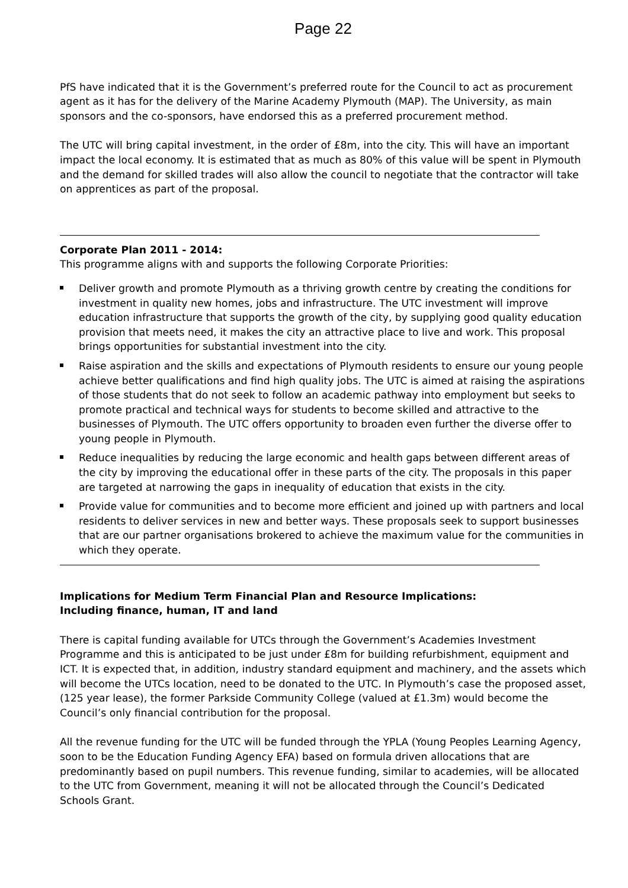Page 22
PfS have indicated that it is the Government’s preferred route for the Council to act as procurement agent as it has for the delivery of the Marine Academy Plymouth (MAP). The University, as main sponsors and the co-sponsors, have endorsed this as a preferred procurement method.
The UTC will bring capital investment, in the order of £8m, into the city. This will have an important impact the local economy. It is estimated that as much as 80% of this value will be spent in Plymouth and the demand for skilled trades will also allow the council to negotiate that the contractor will take on apprentices as part of the proposal.
Corporate Plan 2011 - 2014:
This programme aligns with and supports the following Corporate Priorities:
Deliver growth and promote Plymouth as a thriving growth centre by creating the conditions for investment in quality new homes, jobs and infrastructure. The UTC investment will improve education infrastructure that supports the growth of the city, by supplying good quality education provision that meets need, it makes the city an attractive place to live and work. This proposal brings opportunities for substantial investment into the city.
Raise aspiration and the skills and expectations of Plymouth residents to ensure our young people achieve better qualifications and find high quality jobs. The UTC is aimed at raising the aspirations of those students that do not seek to follow an academic pathway into employment but seeks to promote practical and technical ways for students to become skilled and attractive to the businesses of Plymouth. The UTC offers opportunity to broaden even further the diverse offer to young people in Plymouth.
Reduce inequalities by reducing the large economic and health gaps between different areas of the city by improving the educational offer in these parts of the city. The proposals in this paper are targeted at narrowing the gaps in inequality of education that exists in the city.
Provide value for communities and to become more efficient and joined up with partners and local residents to deliver services in new and better ways. These proposals seek to support businesses that are our partner organisations brokered to achieve the maximum value for the communities in which they operate.
Implications for Medium Term Financial Plan and Resource Implications:
Including finance, human, IT and land
There is capital funding available for UTCs through the Government’s Academies Investment Programme and this is anticipated to be just under £8m for building refurbishment, equipment and ICT. It is expected that, in addition, industry standard equipment and machinery, and the assets which will become the UTCs location, need to be donated to the UTC. In Plymouth’s case the proposed asset, (125 year lease), the former Parkside Community College (valued at £1.3m) would become the Council’s only financial contribution for the proposal.
All the revenue funding for the UTC will be funded through the YPLA (Young Peoples Learning Agency, soon to be the Education Funding Agency EFA) based on formula driven allocations that are predominantly based on pupil numbers. This revenue funding, similar to academies, will be allocated to the UTC from Government, meaning it will not be allocated through the Council’s Dedicated Schools Grant.